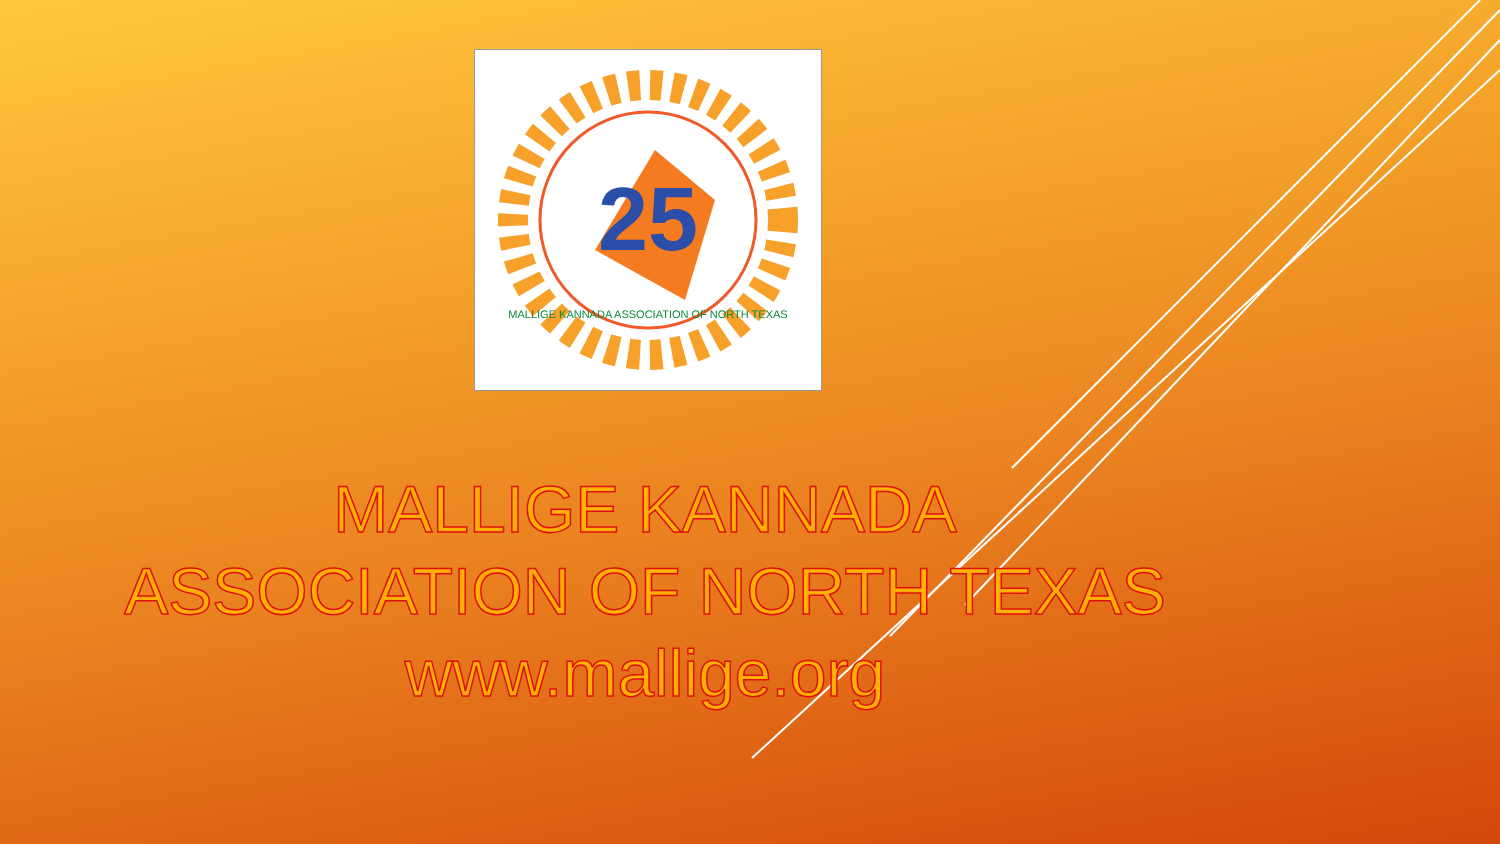25
MALLIGE KANNADA ASSOCIATION OF NORTH TEXAS
MALLIGE KANNADA
ASSOCIATION OF NORTH TEXAS
www.mallige.org